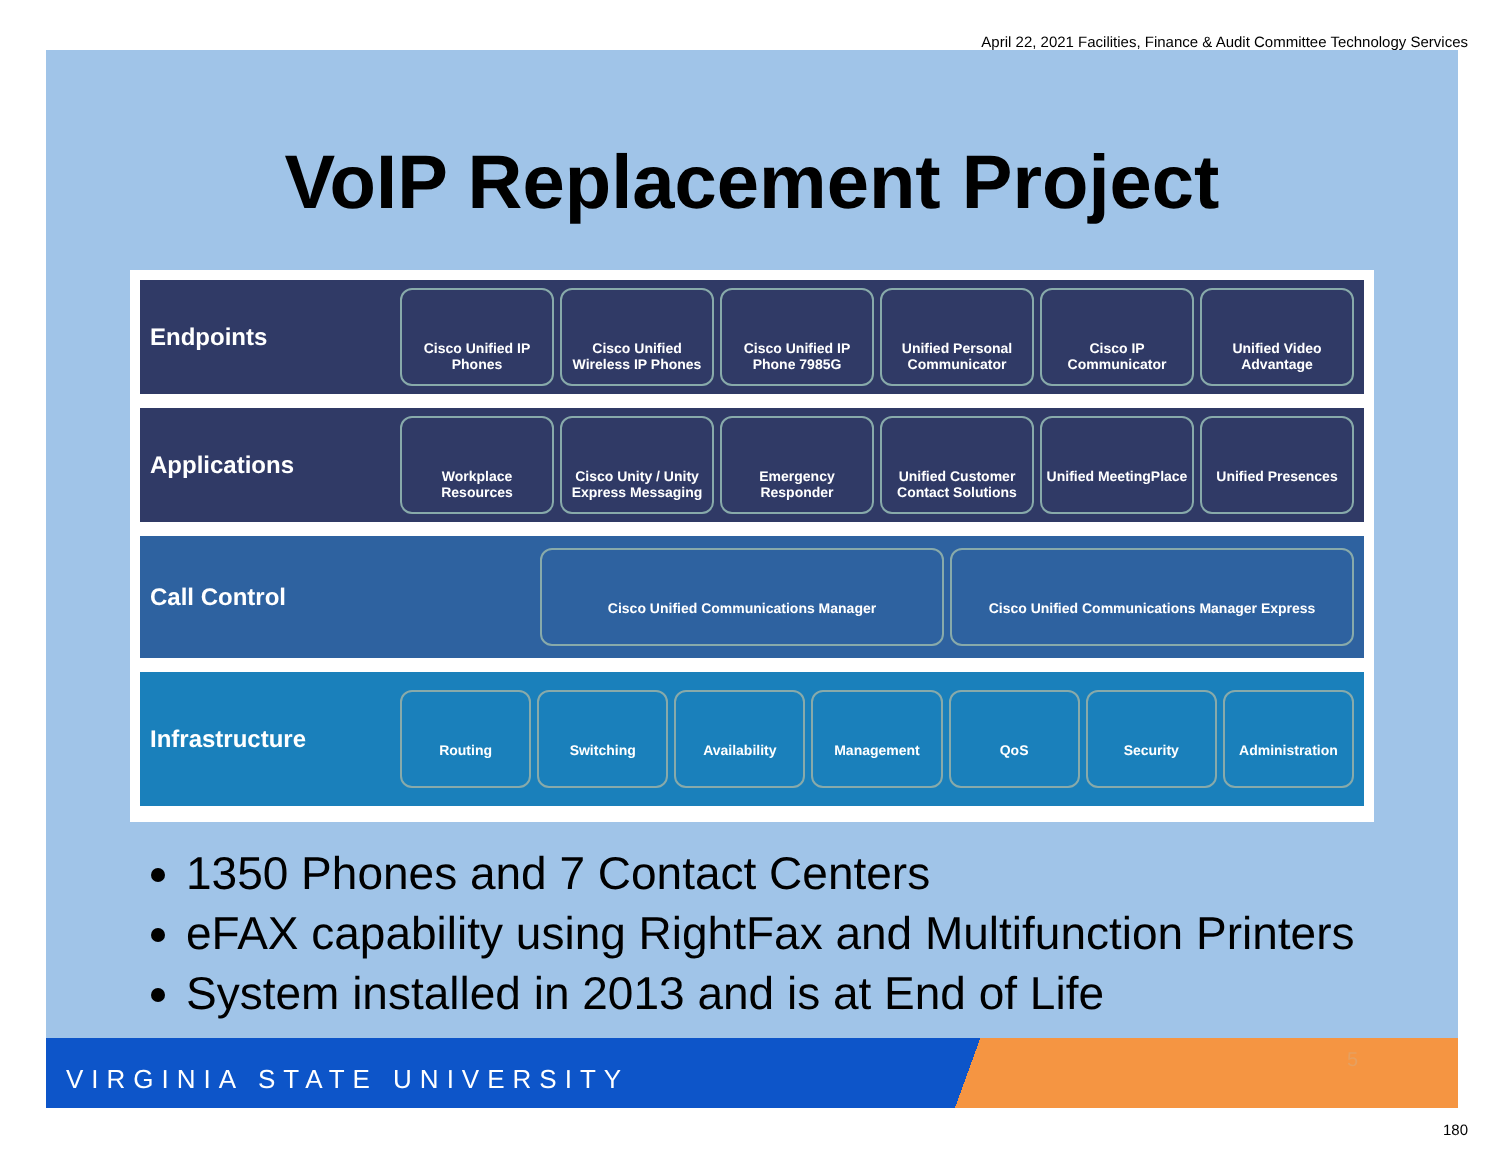April 22, 2021 Facilities, Finance & Audit Committee Technology Services
VoIP Replacement Project
Endpoints
Cisco Unified IP Phones Cisco Unified Wireless IP Phones
Cisco Unified IP Phone 7985G Unified Personal Communicator Cisco IP Communicator Unified Video Advantage
Applications
Workplace Resources Cisco Unity / Unity Express Messaging
Emergency Responder Unified Customer Contact Solutions
Unified MeetingPlace Unified Presences
Call Control
Cisco Unified Communications Manager
Cisco Unified Communications Manager Express
Infrastructure
Routing Switching Availability Management QoS Security Administration
1350 Phones and 7 Contact Centers
eFAX capability using RightFax and Multifunction Printers
System installed in 2013 and is at End of Life
VIRGINIA STATE UNIVERSITY
5
180